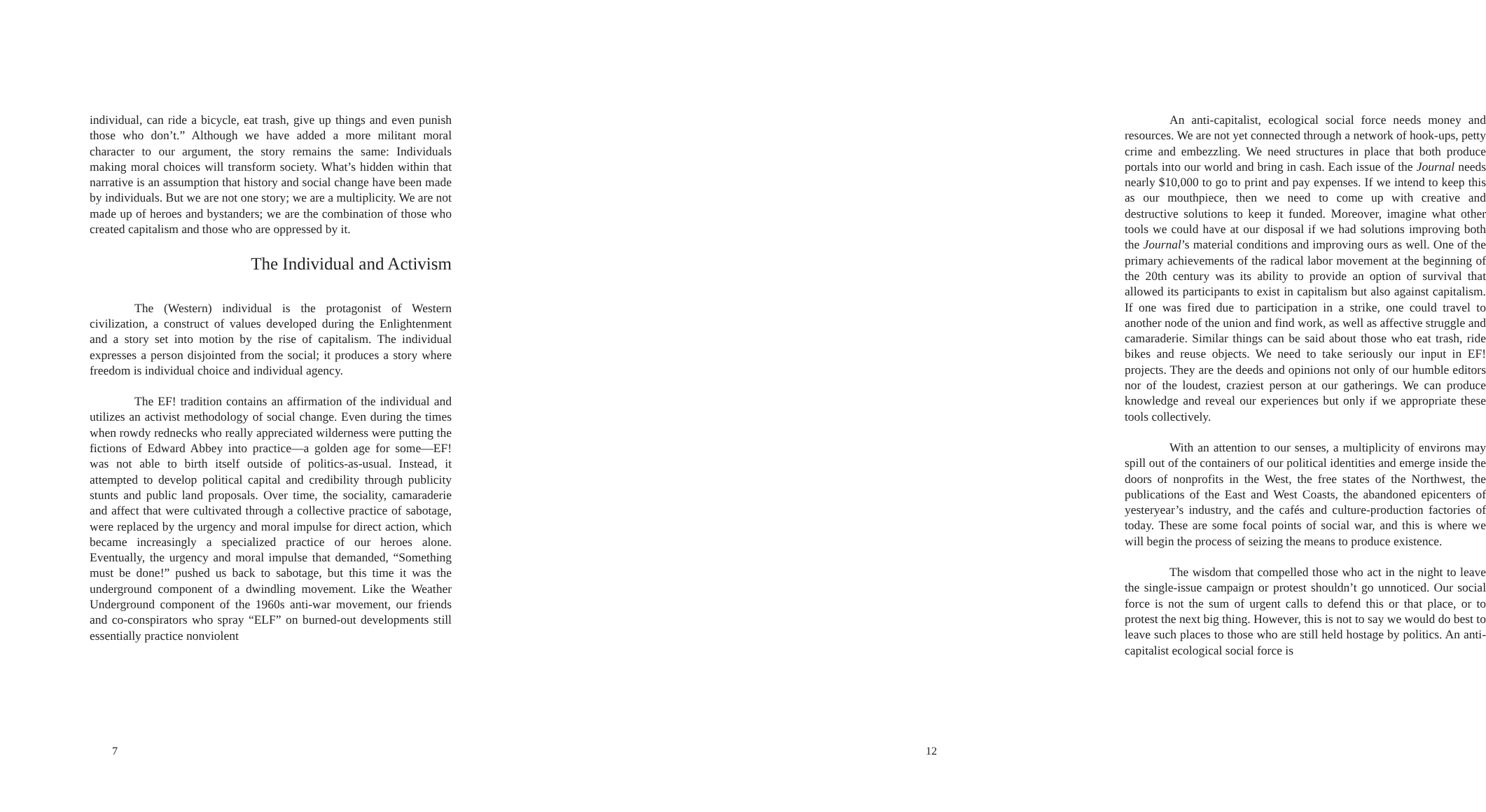individual, can ride a bicycle, eat trash, give up things and even punish those who don’t.” Although we have added a more militant moral character to our argument, the story remains the same: Individuals making moral choices will transform society. What’s hidden within that narrative is an assumption that history and social change have been made by individuals. But we are not one story; we are a multiplicity. We are not made up of heroes and bystanders; we are the combination of those who created capitalism and those who are oppressed by it.
The Individual and Activism
The (Western) individual is the protagonist of Western civilization, a construct of values developed during the Enlightenment and a story set into motion by the rise of capitalism. The individual expresses a person disjointed from the social; it produces a story where freedom is individual choice and individual agency.
The EF! tradition contains an affirmation of the individual and utilizes an activist methodology of social change. Even during the times when rowdy rednecks who really appreciated wilderness were putting the fictions of Edward Abbey into practice—a golden age for some—EF! was not able to birth itself outside of politics-as-usual. Instead, it attempted to develop political capital and credibility through publicity stunts and public land proposals. Over time, the sociality, camaraderie and affect that were cultivated through a collective practice of sabotage, were replaced by the urgency and moral impulse for direct action, which became increasingly a specialized practice of our heroes alone. Eventually, the urgency and moral impulse that demanded, “Something must be done!” pushed us back to sabotage, but this time it was the underground component of a dwindling movement. Like the Weather Underground component of the 1960s anti-war movement, our friends and co-conspirators who spray “ELF” on burned-out developments still essentially practice nonviolent
7
An anti-capitalist, ecological social force needs money and resources. We are not yet connected through a network of hook-ups, petty crime and embezzling. We need structures in place that both produce portals into our world and bring in cash. Each issue of the Journal needs nearly $10,000 to go to print and pay expenses. If we intend to keep this as our mouthpiece, then we need to come up with creative and destructive solutions to keep it funded. Moreover, imagine what other tools we could have at our disposal if we had solutions improving both the Journal’s material conditions and improving ours as well. One of the primary achievements of the radical labor movement at the beginning of the 20th century was its ability to provide an option of survival that allowed its participants to exist in capitalism but also against capitalism. If one was fired due to participation in a strike, one could travel to another node of the union and find work, as well as affective struggle and camaraderie. Similar things can be said about those who eat trash, ride bikes and reuse objects. We need to take seriously our input in EF! projects. They are the deeds and opinions not only of our humble editors nor of the loudest, craziest person at our gatherings. We can produce knowledge and reveal our experiences but only if we appropriate these tools collectively.
With an attention to our senses, a multiplicity of environs may spill out of the containers of our political identities and emerge inside the doors of nonprofits in the West, the free states of the Northwest, the publications of the East and West Coasts, the abandoned epicenters of yesteryear’s industry, and the cafés and culture-production factories of today. These are some focal points of social war, and this is where we will begin the process of seizing the means to produce existence.
The wisdom that compelled those who act in the night to leave the single-issue campaign or protest shouldn’t go unnoticed. Our social force is not the sum of urgent calls to defend this or that place, or to protest the next big thing. However, this is not to say we would do best to leave such places to those who are still held hostage by politics. An anti-capitalist ecological social force is
12